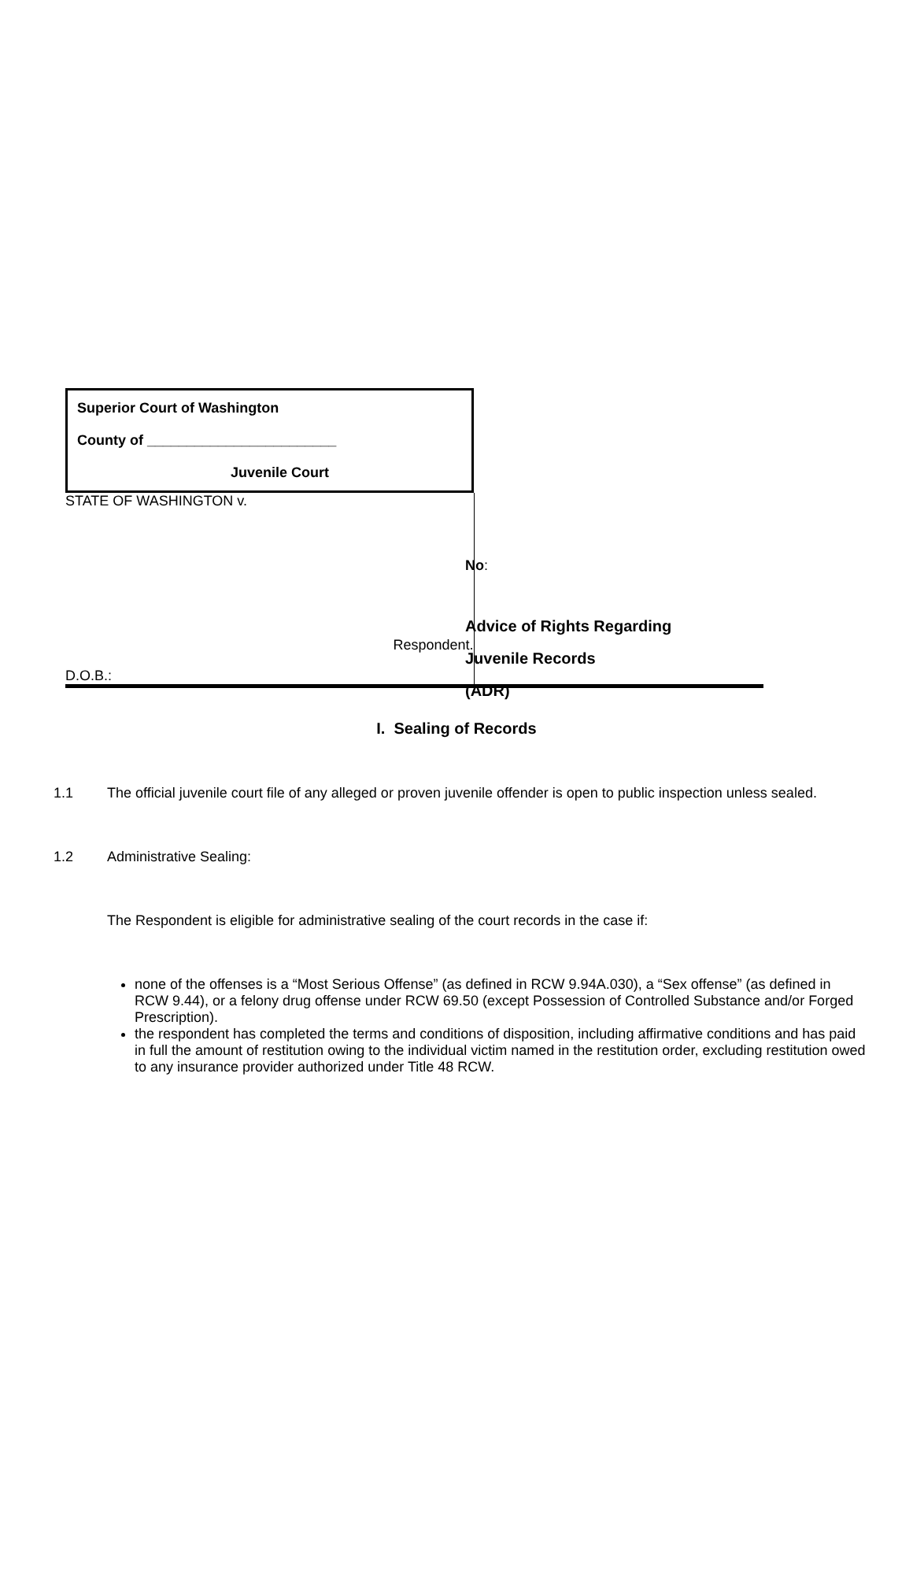| Superior Court of Washington County of ________________________ Juvenile Court | |
| STATE OF WASHINGTON v. Respondent. D.O.B.: | |
No:
Advice of Rights Regarding
Juvenile Records
(ADR)
I. Sealing of Records
1.1 The official juvenile court file of any alleged or proven juvenile offender is open to public inspection unless sealed.
1.2 Administrative Sealing:
The Respondent is eligible for administrative sealing of the court records in the case if:
none of the offenses is a “Most Serious Offense” (as defined in RCW 9.94A.030), a “Sex offense” (as defined in RCW 9.44), or a felony drug offense under RCW 69.50 (except Possession of Controlled Substance and/or Forged Prescription).
the respondent has completed the terms and conditions of disposition, including affirmative conditions and has paid in full the amount of restitution owing to the individual victim named in the restitution order, excluding restitution owed to any insurance provider authorized under Title 48 RCW.